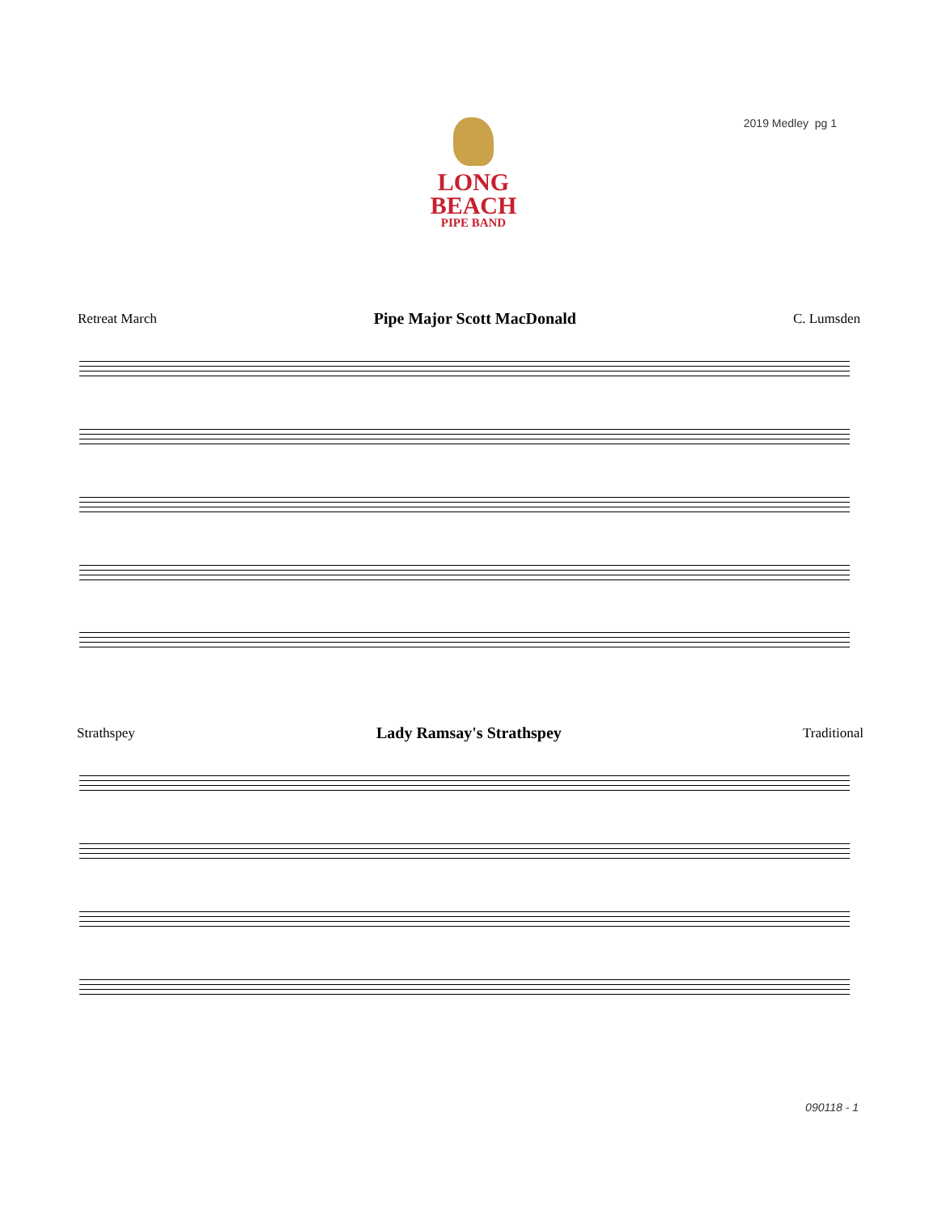2019 Medley pg 1
LONG
BEACH
PIPE BAND
Retreat March Pipe Major Scott MacDonald C. Lumsden
Strathspey Lady Ramsay's Strathspey Traditional
090118 - 1